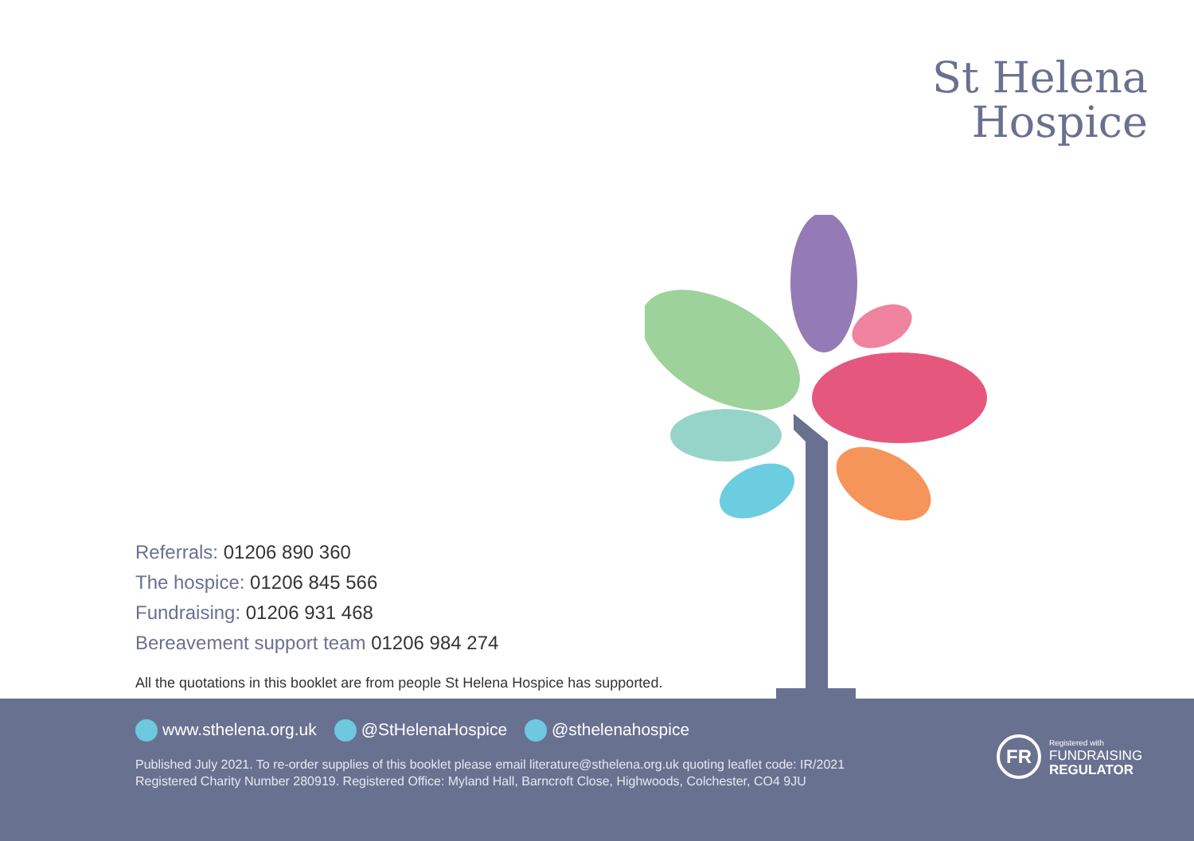St Helena
Hospice
Referrals: 01206 890 360
The hospice: 01206 845 566
Fundraising: 01206 931 468
Bereavement support team 01206 984 274
All the quotations in this booklet are from people St Helena Hospice has supported.
www.sthelena.org.uk @StHelenaHospice @sthelenahospice
Published July 2021. To re-order supplies of this booklet please email literature@sthelena.org.uk quoting leaflet code: IR/2021
Registered Charity Number 280919. Registered Office: Myland Hall, Barncroft Close, Highwoods, Colchester, CO4 9JU
FR
Registered with
FUNDRAISING
REGULATOR